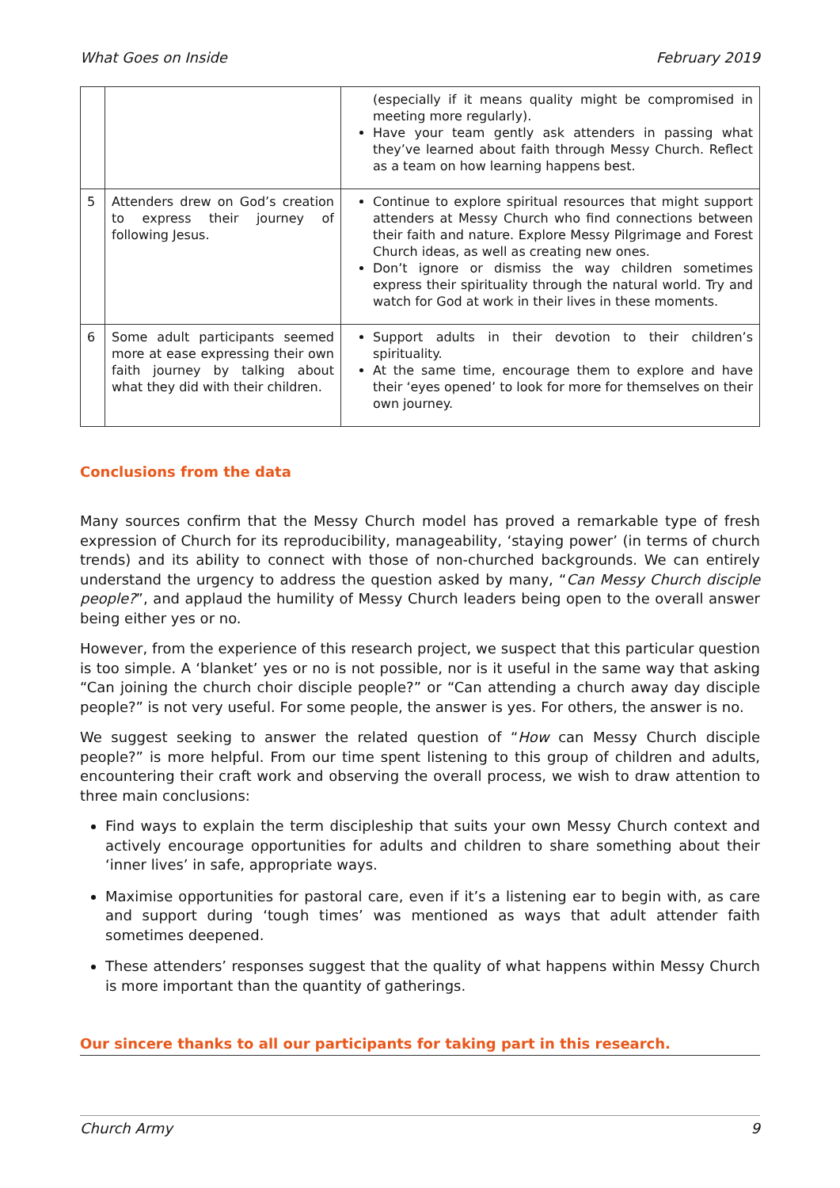What Goes on Inside February 2019
| | | (especially if it means quality might be compromised in meeting more regularly). Have your team gently ask attenders in passing what they’ve learned about faith through Messy Church. Reflect as a team on how learning happens best. |
| 5 | Attenders drew on God’s creation to express their journey of following Jesus. | Continue to explore spiritual resources that might support attenders at Messy Church who find connections between their faith and nature. Explore Messy Pilgrimage and Forest Church ideas, as well as creating new ones. Don’t ignore or dismiss the way children sometimes express their spirituality through the natural world. Try and watch for God at work in their lives in these moments. |
| 6 | Some adult participants seemed more at ease expressing their own faith journey by talking about what they did with their children. | Support adults in their devotion to their children’s spirituality. At the same time, encourage them to explore and have their ‘eyes opened’ to look for more for themselves on their own journey. |
Conclusions from the data
Many sources confirm that the Messy Church model has proved a remarkable type of fresh expression of Church for its reproducibility, manageability, ‘staying power’ (in terms of church trends) and its ability to connect with those of non-churched backgrounds. We can entirely understand the urgency to address the question asked by many, “Can Messy Church disciple people?”, and applaud the humility of Messy Church leaders being open to the overall answer being either yes or no.
However, from the experience of this research project, we suspect that this particular question is too simple. A ‘blanket’ yes or no is not possible, nor is it useful in the same way that asking “Can joining the church choir disciple people?” or “Can attending a church away day disciple people?” is not very useful. For some people, the answer is yes. For others, the answer is no.
We suggest seeking to answer the related question of “How can Messy Church disciple people?” is more helpful. From our time spent listening to this group of children and adults, encountering their craft work and observing the overall process, we wish to draw attention to three main conclusions:
Find ways to explain the term discipleship that suits your own Messy Church context and actively encourage opportunities for adults and children to share something about their ‘inner lives’ in safe, appropriate ways.
Maximise opportunities for pastoral care, even if it’s a listening ear to begin with, as care and support during ‘tough times’ was mentioned as ways that adult attender faith sometimes deepened.
These attenders’ responses suggest that the quality of what happens within Messy Church is more important than the quantity of gatherings.
Our sincere thanks to all our participants for taking part in this research.
Church Army 9